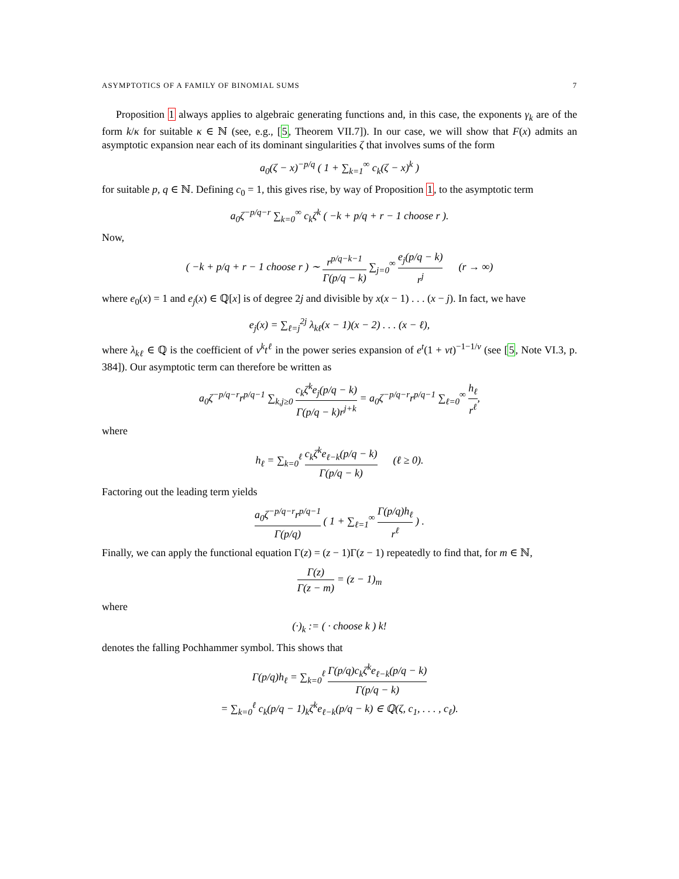ASYMPTOTICS OF A FAMILY OF BINOMIAL SUMS 7
Proposition 1 always applies to algebraic generating functions and, in this case, the exponents γ<sub>k</sub> are of the form k/κ for suitable κ ∈ ℕ (see, e.g., [5, Theorem VII.7]). In our case, we will show that F(x) admits an asymptotic expansion near each of its dominant singularities ζ that involves sums of the form
a<sub>0</sub>(ζ − x)<sup>−p/q</sup> ( 1 + ∑<sub>k=1</sub><sup>∞</sup> c<sub>k</sub>(ζ − x)<sup>k</sup> )
for suitable p, q ∈ ℕ. Defining c<sub>0</sub> = 1, this gives rise, by way of Proposition 1, to the asymptotic term
a<sub>0</sub>ζ<sup>−p/q−r</sup> ∑<sub>k=0</sub><sup>∞</sup> c<sub>k</sub>ζ<sup>k</sup> ( −k + p/q + r − 1 choose r ).
Now,
( −k + p/q + r − 1 choose r ) ∼ r<sup>p/q−k−1</sup> Γ(p/q − k) ∑<sub>j=0</sub><sup>∞</sup> e<sub>j</sub>(p/q − k) r<sup>j</sup> (r → ∞)
where e<sub>0</sub>(x) = 1 and e<sub>j</sub>(x) ∈ ℚ[x] is of degree 2j and divisible by x(x − 1) . . . (x − j). In fact, we have
e<sub>j</sub>(x) = ∑<sub>ℓ=j</sub><sup>2j</sup> λ<sub>kℓ</sub>(x − 1)(x − 2) . . . (x − ℓ),
where λ<sub>kℓ</sub> ∈ ℚ is the coefficient of v<sup>k</sup>t<sup>ℓ</sup> in the power series expansion of e<sup>t</sup>(1 + vt)<sup>−1−1/v</sup> (see [5, Note VI.3, p. 384]). Our asymptotic term can therefore be written as
a<sub>0</sub>ζ<sup>−p/q−r</sup>r<sup>p/q−1</sup> ∑<sub>k,j≥0</sub> c<sub>k</sub>ζ<sup>k</sup>e<sub>j</sub>(p/q − k) Γ(p/q − k)r<sup>j+k</sup> = a<sub>0</sub>ζ<sup>−p/q−r</sup>r<sup>p/q−1</sup> ∑<sub>ℓ=0</sub><sup>∞</sup> h<sub>ℓ</sub> r<sup>ℓ</sup>,
where
h<sub>ℓ</sub> = ∑<sub>k=0</sub><sup>ℓ</sup> c<sub>k</sub>ζ<sup>k</sup>e<sub>ℓ−k</sub>(p/q − k) Γ(p/q − k) (ℓ ≥ 0).
Factoring out the leading term yields
a<sub>0</sub>ζ<sup>−p/q−r</sup>r<sup>p/q−1</sup> Γ(p/q) ( 1 + ∑<sub>ℓ=1</sub><sup>∞</sup> Γ(p/q)h<sub>ℓ</sub> r<sup>ℓ</sup> ) .
Finally, we can apply the functional equation Γ(z) = (z − 1)Γ(z − 1) repeatedly to find that, for m ∈ ℕ,
Γ(z) Γ(z − m) = (z − 1)<sub>m</sub>
where
(·)<sub>k</sub> := ( · choose k ) k!
denotes the falling Pochhammer symbol. This shows that
Γ(p/q)h<sub>ℓ</sub> = ∑<sub>k=0</sub><sup>ℓ</sup> Γ(p/q)c<sub>k</sub>ζ<sup>k</sup>e<sub>ℓ−k</sub>(p/q − k) Γ(p/q − k)
= ∑<sub>k=0</sub><sup>ℓ</sup> c<sub>k</sub>(p/q − 1)<sub>k</sub>ζ<sup>k</sup>e<sub>ℓ−k</sub>(p/q − k) ∈ ℚ(ζ, c<sub>1</sub>, . . . , c<sub>ℓ</sub>).